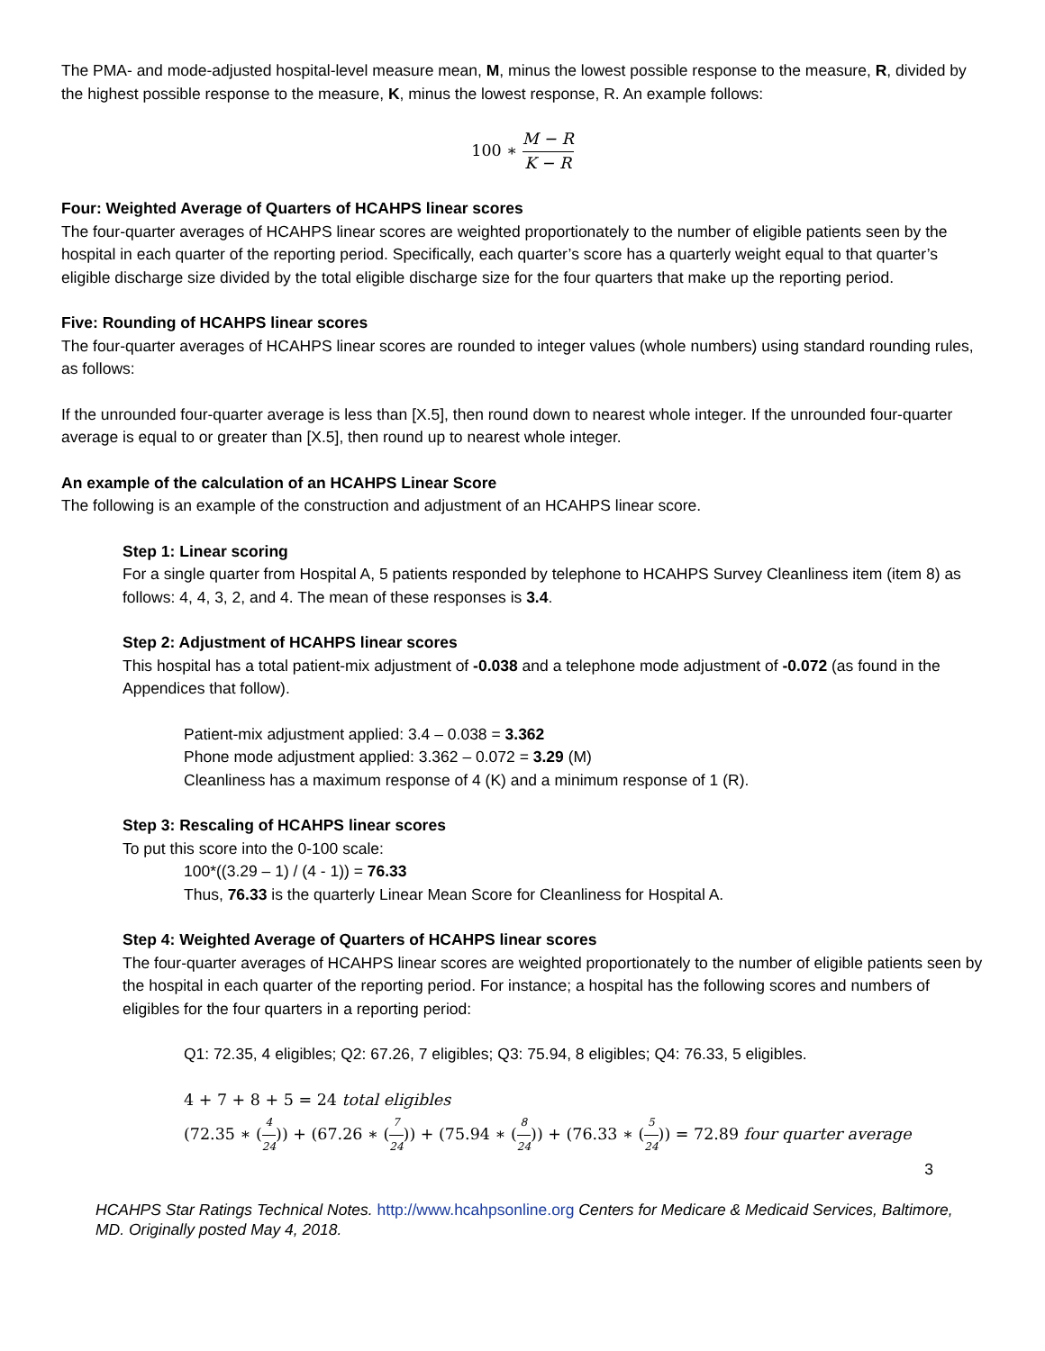The PMA- and mode-adjusted hospital-level measure mean, M, minus the lowest possible response to the measure, R, divided by the highest possible response to the measure, K, minus the lowest response, R. An example follows:
100 ∗ M − R K − R
Four: Weighted Average of Quarters of HCAHPS linear scores
The four-quarter averages of HCAHPS linear scores are weighted proportionately to the number of eligible patients seen by the hospital in each quarter of the reporting period. Specifically, each quarter’s score has a quarterly weight equal to that quarter’s eligible discharge size divided by the total eligible discharge size for the four quarters that make up the reporting period.
Five: Rounding of HCAHPS linear scores
The four-quarter averages of HCAHPS linear scores are rounded to integer values (whole numbers) using standard rounding rules, as follows:
If the unrounded four-quarter average is less than [X.5], then round down to nearest whole integer. If the unrounded four-quarter average is equal to or greater than [X.5], then round up to nearest whole integer.
An example of the calculation of an HCAHPS Linear Score
The following is an example of the construction and adjustment of an HCAHPS linear score.
Step 1: Linear scoring
For a single quarter from Hospital A, 5 patients responded by telephone to HCAHPS Survey Cleanliness item (item 8) as follows: 4, 4, 3, 2, and 4. The mean of these responses is 3.4.
Step 2: Adjustment of HCAHPS linear scores
This hospital has a total patient-mix adjustment of -0.038 and a telephone mode adjustment of -0.072 (as found in the Appendices that follow).
Patient-mix adjustment applied: 3.4 – 0.038 = 3.362
Phone mode adjustment applied: 3.362 – 0.072 = 3.29 (M)
Cleanliness has a maximum response of 4 (K) and a minimum response of 1 (R).
Step 3: Rescaling of HCAHPS linear scores
To put this score into the 0-100 scale:
100*((3.29 – 1) / (4 - 1)) = 76.33
Thus, 76.33 is the quarterly Linear Mean Score for Cleanliness for Hospital A.
Step 4: Weighted Average of Quarters of HCAHPS linear scores
The four-quarter averages of HCAHPS linear scores are weighted proportionately to the number of eligible patients seen by the hospital in each quarter of the reporting period. For instance; a hospital has the following scores and numbers of eligibles for the four quarters in a reporting period:
Q1: 72.35, 4 eligibles; Q2: 67.26, 7 eligibles; Q3: 75.94, 8 eligibles; Q4: 76.33, 5 eligibles.
4 + 7 + 8 + 5 = 24 total eligibles
(72.35 ∗ (4 24)) + (67.26 ∗ (7 24)) + (75.94 ∗ (8 24)) + (76.33 ∗ (5 24)) = 72.89 four quarter average
3
HCAHPS Star Ratings Technical Notes. http://www.hcahpsonline.org Centers for Medicare & Medicaid Services, Baltimore, MD. Originally posted May 4, 2018.